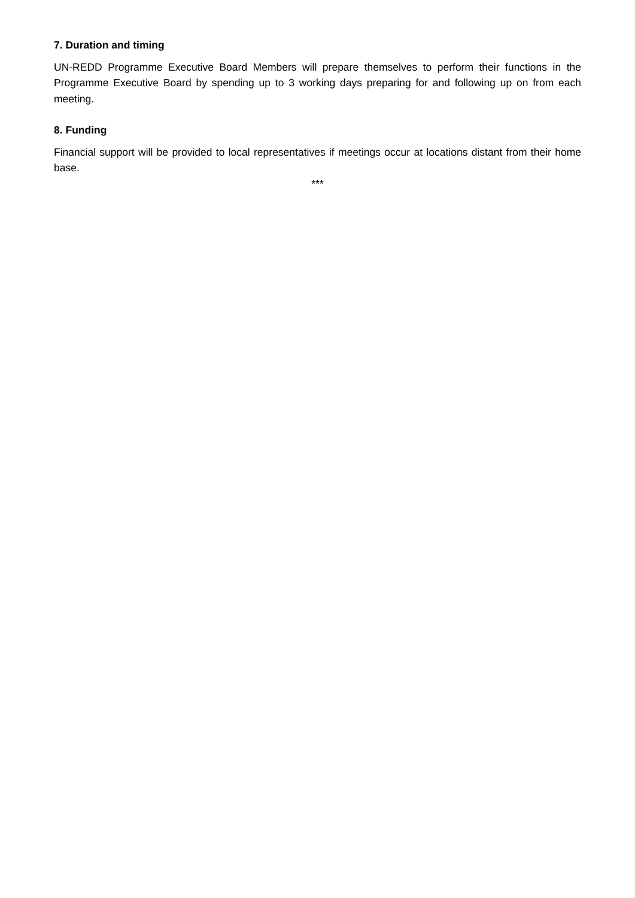7. Duration and timing
UN-REDD Programme Executive Board Members will prepare themselves to perform their functions in the Programme Executive Board by spending up to 3 working days preparing for and following up on from each meeting.
8. Funding
Financial support will be provided to local representatives if meetings occur at locations distant from their home base.
***